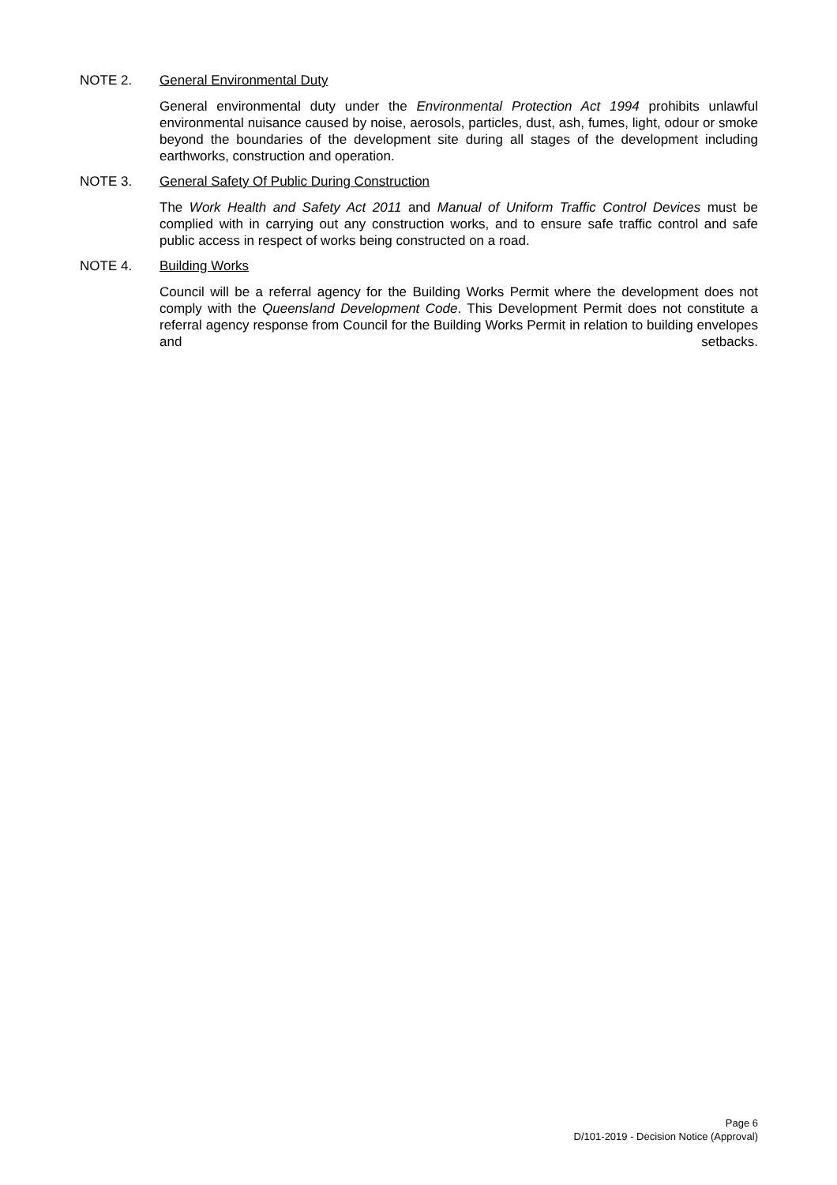NOTE 2. General Environmental Duty
General environmental duty under the Environmental Protection Act 1994 prohibits unlawful environmental nuisance caused by noise, aerosols, particles, dust, ash, fumes, light, odour or smoke beyond the boundaries of the development site during all stages of the development including earthworks, construction and operation.
NOTE 3. General Safety Of Public During Construction
The Work Health and Safety Act 2011 and Manual of Uniform Traffic Control Devices must be complied with in carrying out any construction works, and to ensure safe traffic control and safe public access in respect of works being constructed on a road.
NOTE 4. Building Works
Council will be a referral agency for the Building Works Permit where the development does not comply with the Queensland Development Code. This Development Permit does not constitute a referral agency response from Council for the Building Works Permit in relation to building envelopes and setbacks.
Page 6
D/101-2019 - Decision Notice (Approval)